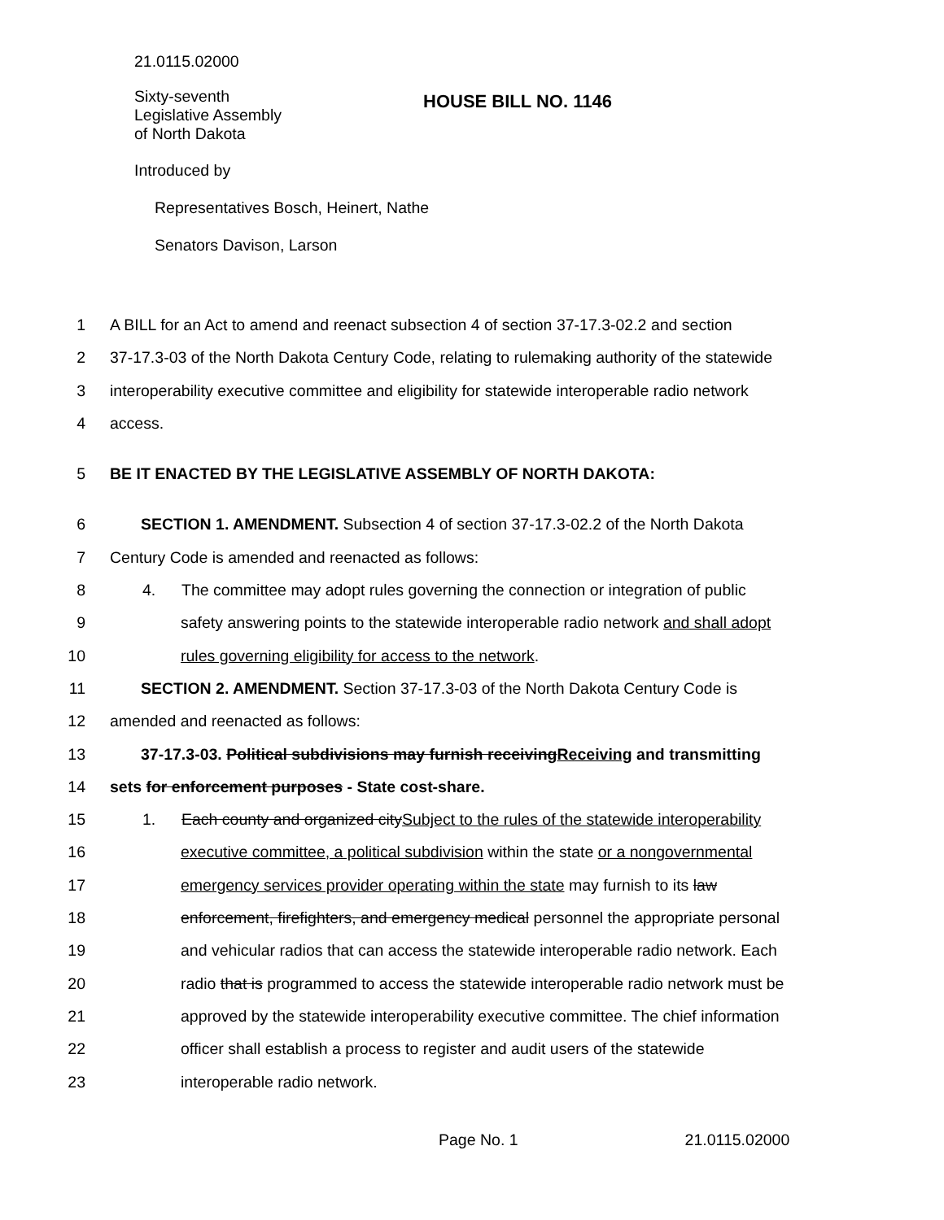21.0115.02000
Sixty-seventh
Legislative Assembly
of North Dakota
HOUSE BILL NO. 1146
Introduced by
Representatives Bosch, Heinert, Nathe
Senators Davison, Larson
1 A BILL for an Act to amend and reenact subsection 4 of section 37-17.3-02.2 and section
2 37-17.3-03 of the North Dakota Century Code, relating to rulemaking authority of the statewide
3 interoperability executive committee and eligibility for statewide interoperable radio network
4 access.
5 BE IT ENACTED BY THE LEGISLATIVE ASSEMBLY OF NORTH DAKOTA:
6 SECTION 1. AMENDMENT. Subsection 4 of section 37-17.3-02.2 of the North Dakota
7 Century Code is amended and reenacted as follows:
8 4. The committee may adopt rules governing the connection or integration of public
9 safety answering points to the statewide interoperable radio network and shall adopt
10 rules governing eligibility for access to the network.
11 SECTION 2. AMENDMENT. Section 37-17.3-03 of the North Dakota Century Code is
12 amended and reenacted as follows:
13 37-17.3-03. Political subdivisions may furnish receivingReceiving and transmitting
14 sets for enforcement purposes - State cost-share.
15 1. Each county and organized citySubject to the rules of the statewide interoperability
16 executive committee, a political subdivision within the state or a nongovernmental
17 emergency services provider operating within the state may furnish to its law
18 enforcement, firefighters, and emergency medical personnel the appropriate personal
19 and vehicular radios that can access the statewide interoperable radio network. Each
20 radio that is programmed to access the statewide interoperable radio network must be
21 approved by the statewide interoperability executive committee. The chief information
22 officer shall establish a process to register and audit users of the statewide
23 interoperable radio network.
Page No. 1 21.0115.02000